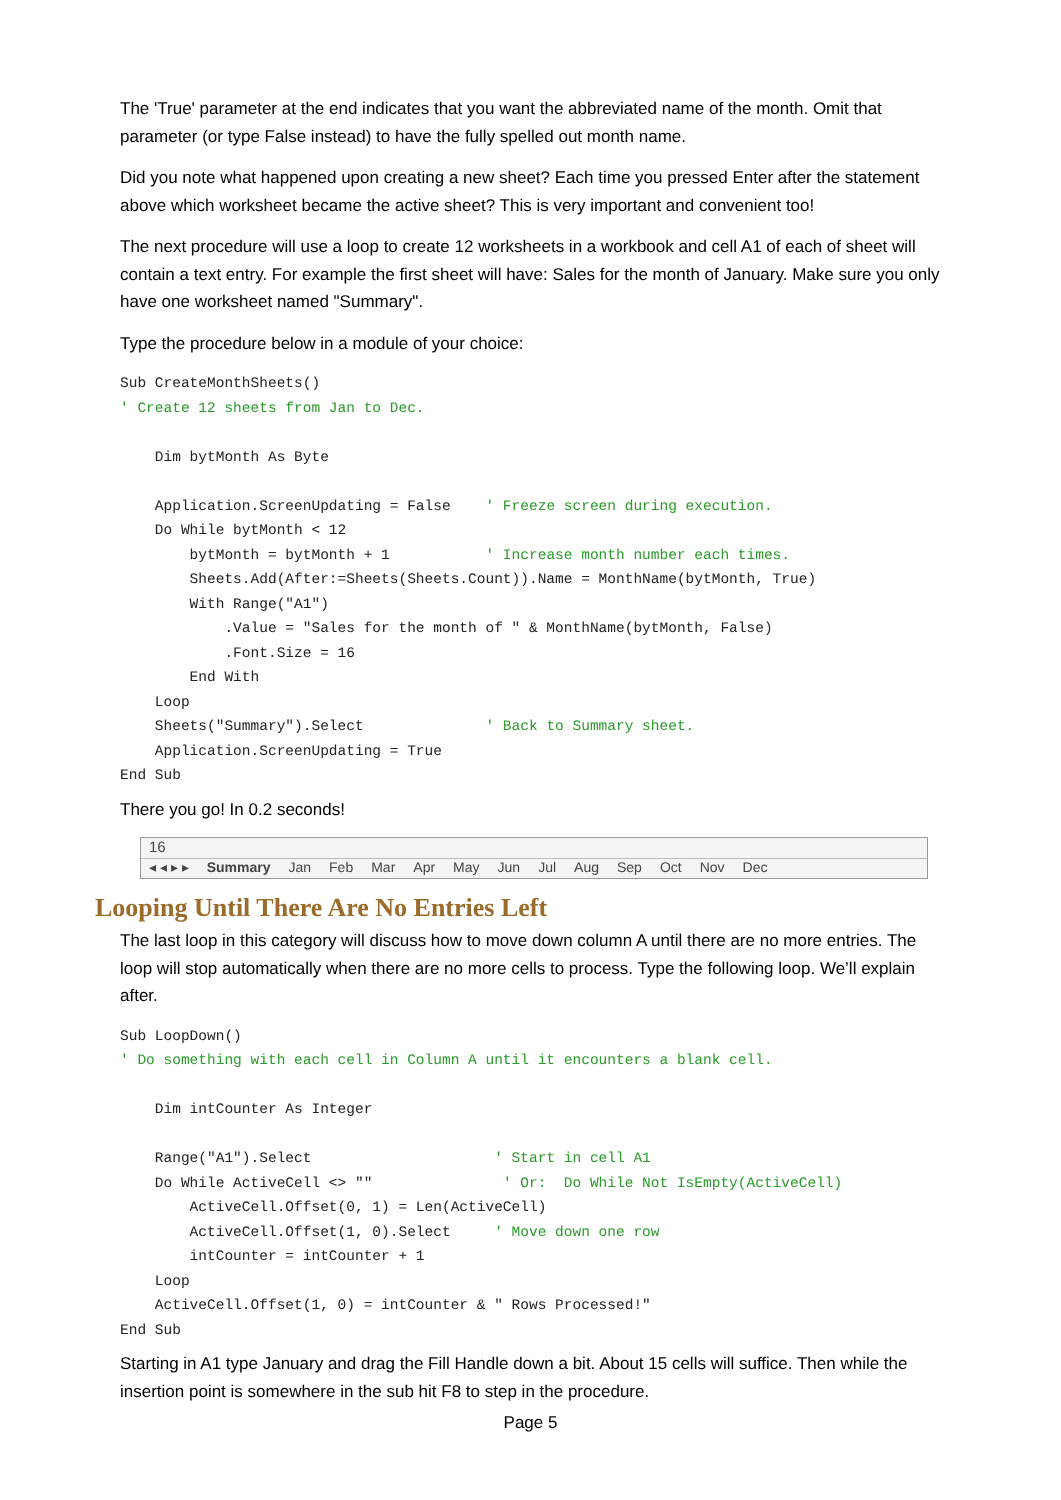The 'True' parameter at the end indicates that you want the abbreviated name of the month. Omit that parameter (or type False instead) to have the fully spelled out month name.
Did you note what happened upon creating a new sheet? Each time you pressed Enter after the statement above which worksheet became the active sheet? This is very important and convenient too!
The next procedure will use a loop to create 12 worksheets in a workbook and cell A1 of each of sheet will contain a text entry. For example the first sheet will have: Sales for the month of January. Make sure you only have one worksheet named "Summary".
Type the procedure below in a module of your choice:
Sub CreateMonthSheets()
' Create 12 sheets from Jan to Dec.

    Dim bytMonth As Byte

    Application.ScreenUpdating = False    ' Freeze screen during execution.
    Do While bytMonth < 12
        bytMonth = bytMonth + 1           ' Increase month number each times.
        Sheets.Add(After:=Sheets(Sheets.Count)).Name = MonthName(bytMonth, True)
        With Range("A1")
            .Value = "Sales for the month of " & MonthName(bytMonth, False)
            .Font.Size = 16
        End With
    Loop
    Sheets("Summary").Select              ' Back to Summary sheet.
    Application.ScreenUpdating = True
End Sub
There you go! In 0.2 seconds!
16
◂ ◂ ▸ ▸ Summary Jan Feb Mar Apr May Jun Jul Aug Sep Oct Nov Dec
Looping Until There Are No Entries Left
The last loop in this category will discuss how to move down column A until there are no more entries. The loop will stop automatically when there are no more cells to process. Type the following loop. We’ll explain after.
Sub LoopDown()
' Do something with each cell in Column A until it encounters a blank cell.

    Dim intCounter As Integer

    Range("A1").Select                     ' Start in cell A1
    Do While ActiveCell <> ""               ' Or:  Do While Not IsEmpty(ActiveCell)
        ActiveCell.Offset(0, 1) = Len(ActiveCell)
        ActiveCell.Offset(1, 0).Select     ' Move down one row
        intCounter = intCounter + 1
    Loop
    ActiveCell.Offset(1, 0) = intCounter & " Rows Processed!"
End Sub
Starting in A1 type January and drag the Fill Handle down a bit. About 15 cells will suffice. Then while the insertion point is somewhere in the sub hit F8 to step in the procedure.
Page 5